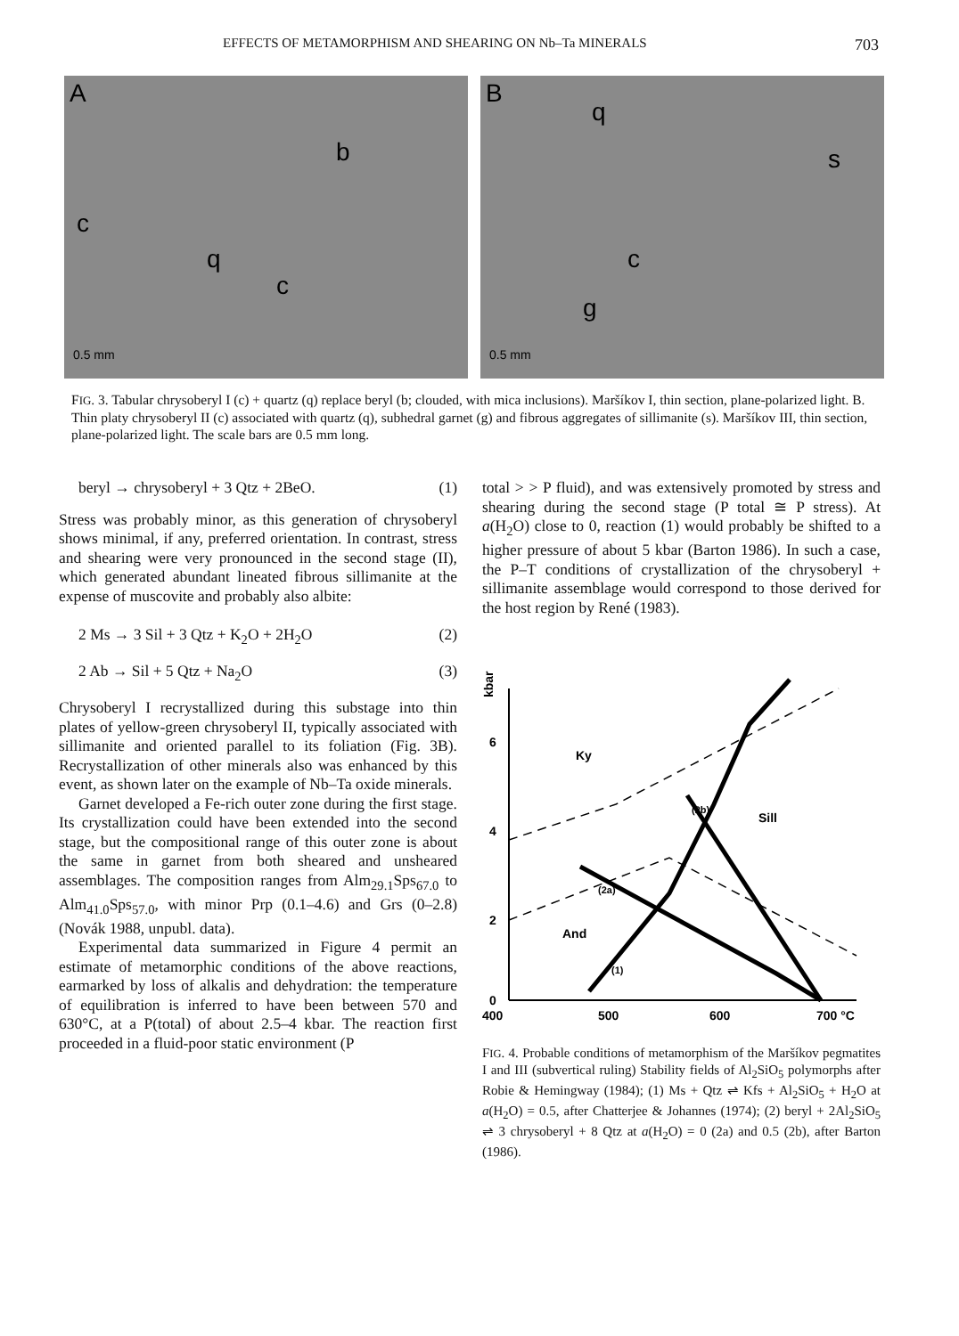EFFECTS OF METAMORPHISM AND SHEARING ON Nb–Ta MINERALS 703
A
b
c
q
c
0.5 mm
B
q
s
c
g
0.5 mm
FIG. 3. Tabular chrysoberyl I (c) + quartz (q) replace beryl (b; clouded, with mica inclusions). Maršíkov I, thin section, plane-polarized light. B. Thin platy chrysoberyl II (c) associated with quartz (q), subhedral garnet (g) and fibrous aggregates of sillimanite (s). Maršíkov III, thin section, plane-polarized light. The scale bars are 0.5 mm long.
beryl → chrysoberyl + 3 Qtz + 2BeO. (1)
Stress was probably minor, as this generation of chrysoberyl shows minimal, if any, preferred orientation. In contrast, stress and shearing were very pronounced in the second stage (II), which generated abundant lineated fibrous sillimanite at the expense of muscovite and probably also albite:
2 Ms → 3 Sil + 3 Qtz + K<sub>2</sub>O + 2H<sub>2</sub>O (2)
2 Ab → Sil + 5 Qtz + Na<sub>2</sub>O (3)
Chrysoberyl I recrystallized during this substage into thin plates of yellow-green chrysoberyl II, typically associated with sillimanite and oriented parallel to its foliation (Fig. 3B). Recrystallization of other minerals also was enhanced by this event, as shown later on the example of Nb–Ta oxide minerals.
Garnet developed a Fe-rich outer zone during the first stage. Its crystallization could have been extended into the second stage, but the compositional range of this outer zone is about the same in garnet from both sheared and unsheared assemblages. The composition ranges from Alm<sub>29.1</sub>Sps<sub>67.0</sub> to Alm<sub>41.0</sub>Sps<sub>57.0</sub>, with minor Prp (0.1–4.6) and Grs (0–2.8) (Novák 1988, unpubl. data).
Experimental data summarized in Figure 4 permit an estimate of metamorphic conditions of the above reactions, earmarked by loss of alkalis and dehydration: the temperature of equilibration is inferred to have been between 570 and 630°C, at a P(total) of about 2.5–4 kbar. The reaction first proceeded in a fluid-poor static environment (P
total > > P fluid), and was extensively promoted by stress and shearing during the second stage (P total ≅ P stress). At a(H<sub>2</sub>O) close to 0, reaction (1) would probably be shifted to a higher pressure of about 5 kbar (Barton 1986). In such a case, the P–T conditions of crystallization of the chrysoberyl + sillimanite assemblage would correspond to those derived for the host region by René (1983).
kbar
6
4
2
0
400
500
600
700 °C
Ky
Sill
And
(2a)
(2b)
(1)
FIG. 4. Probable conditions of metamorphism of the Maršíkov pegmatites I and III (subvertical ruling) Stability fields of Al<sub>2</sub>SiO<sub>5</sub> polymorphs after Robie & Hemingway (1984); (1) Ms + Qtz ⇌ Kfs + Al<sub>2</sub>SiO<sub>5</sub> + H<sub>2</sub>O at a(H<sub>2</sub>O) = 0.5, after Chatterjee & Johannes (1974); (2) beryl + 2Al<sub>2</sub>SiO<sub>5</sub> ⇌ 3 chrysoberyl + 8 Qtz at a(H<sub>2</sub>O) = 0 (2a) and 0.5 (2b), after Barton (1986).